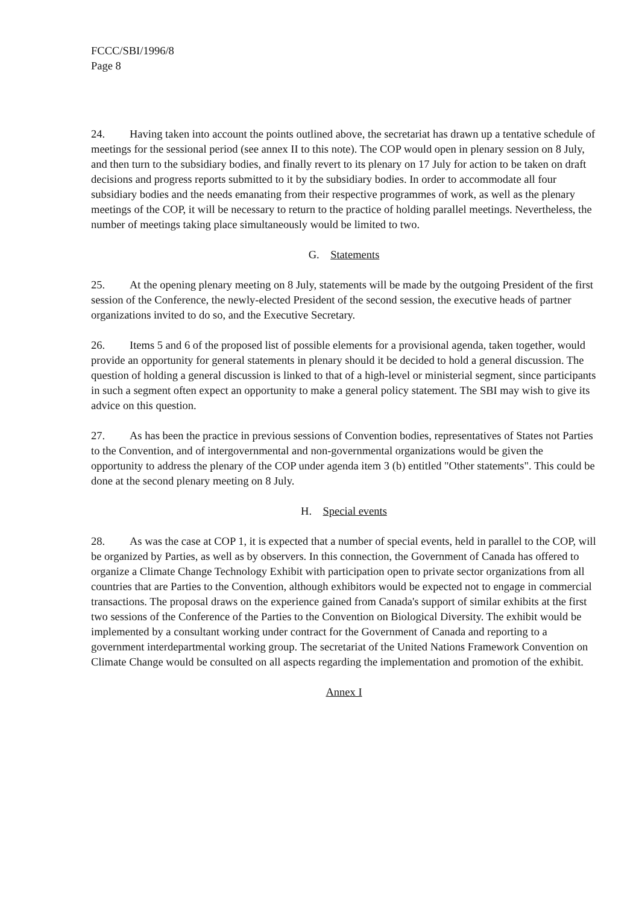FCCC/SBI/1996/8
Page 8
24. Having taken into account the points outlined above, the secretariat has drawn up a tentative schedule of meetings for the sessional period (see annex II to this note). The COP would open in plenary session on 8 July, and then turn to the subsidiary bodies, and finally revert to its plenary on 17 July for action to be taken on draft decisions and progress reports submitted to it by the subsidiary bodies. In order to accommodate all four subsidiary bodies and the needs emanating from their respective programmes of work, as well as the plenary meetings of the COP, it will be necessary to return to the practice of holding parallel meetings. Nevertheless, the number of meetings taking place simultaneously would be limited to two.
G. Statements
25. At the opening plenary meeting on 8 July, statements will be made by the outgoing President of the first session of the Conference, the newly-elected President of the second session, the executive heads of partner organizations invited to do so, and the Executive Secretary.
26. Items 5 and 6 of the proposed list of possible elements for a provisional agenda, taken together, would provide an opportunity for general statements in plenary should it be decided to hold a general discussion. The question of holding a general discussion is linked to that of a high-level or ministerial segment, since participants in such a segment often expect an opportunity to make a general policy statement. The SBI may wish to give its advice on this question.
27. As has been the practice in previous sessions of Convention bodies, representatives of States not Parties to the Convention, and of intergovernmental and non-governmental organizations would be given the opportunity to address the plenary of the COP under agenda item 3 (b) entitled "Other statements". This could be done at the second plenary meeting on 8 July.
H. Special events
28. As was the case at COP 1, it is expected that a number of special events, held in parallel to the COP, will be organized by Parties, as well as by observers. In this connection, the Government of Canada has offered to organize a Climate Change Technology Exhibit with participation open to private sector organizations from all countries that are Parties to the Convention, although exhibitors would be expected not to engage in commercial transactions. The proposal draws on the experience gained from Canada's support of similar exhibits at the first two sessions of the Conference of the Parties to the Convention on Biological Diversity. The exhibit would be implemented by a consultant working under contract for the Government of Canada and reporting to a government interdepartmental working group. The secretariat of the United Nations Framework Convention on Climate Change would be consulted on all aspects regarding the implementation and promotion of the exhibit.
Annex I